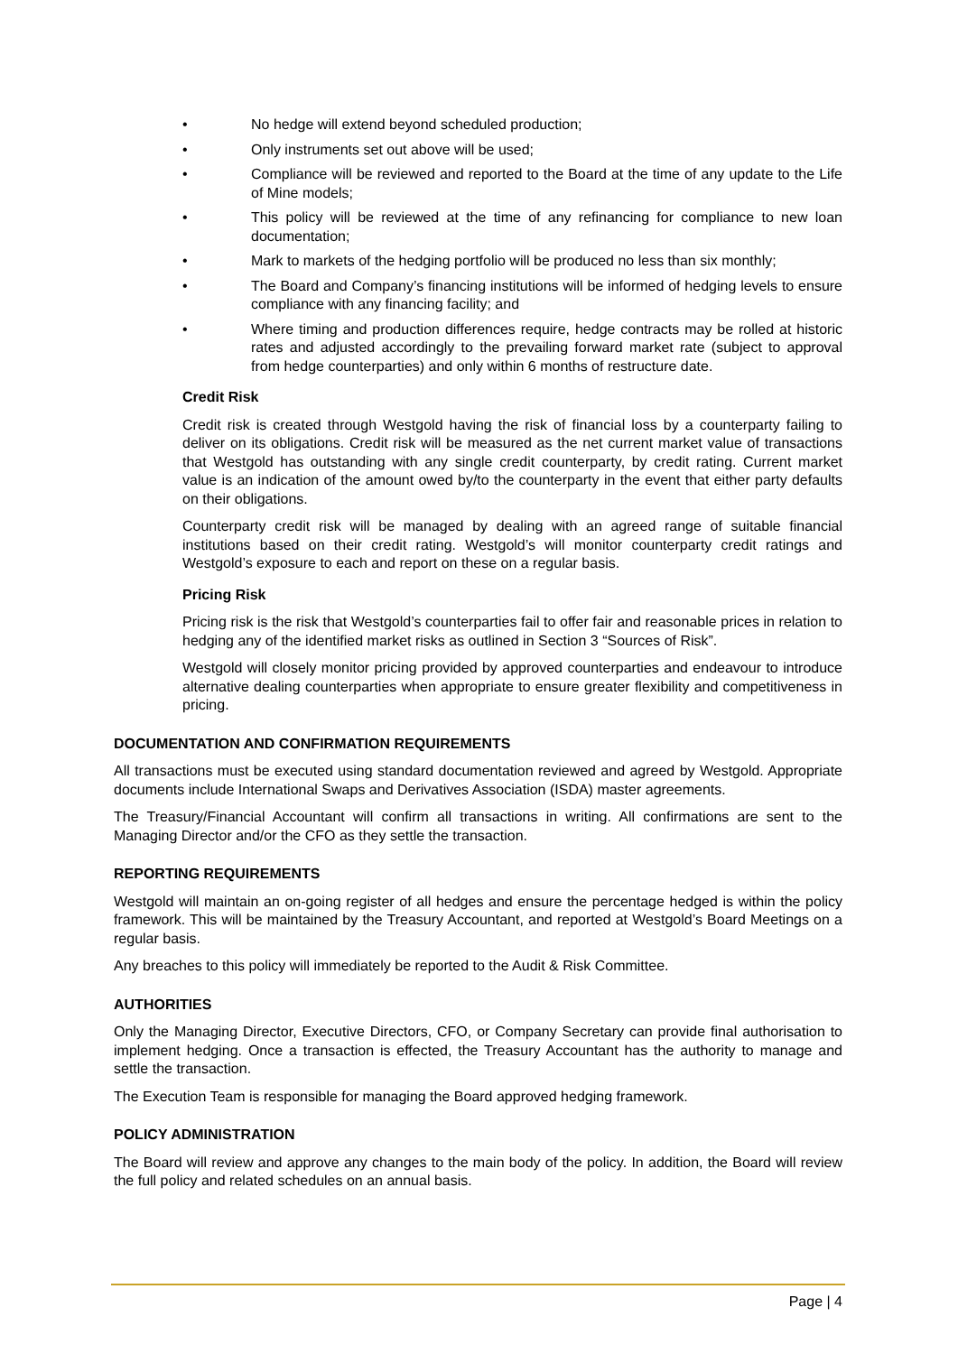• No hedge will extend beyond scheduled production;
• Only instruments set out above will be used;
• Compliance will be reviewed and reported to the Board at the time of any update to the Life of Mine models;
• This policy will be reviewed at the time of any refinancing for compliance to new loan documentation;
• Mark to markets of the hedging portfolio will be produced no less than six monthly;
• The Board and Company’s financing institutions will be informed of hedging levels to ensure compliance with any financing facility; and
• Where timing and production differences require, hedge contracts may be rolled at historic rates and adjusted accordingly to the prevailing forward market rate (subject to approval from hedge counterparties) and only within 6 months of restructure date.
Credit Risk
Credit risk is created through Westgold having the risk of financial loss by a counterparty failing to deliver on its obligations. Credit risk will be measured as the net current market value of transactions that Westgold has outstanding with any single credit counterparty, by credit rating. Current market value is an indication of the amount owed by/to the counterparty in the event that either party defaults on their obligations.
Counterparty credit risk will be managed by dealing with an agreed range of suitable financial institutions based on their credit rating. Westgold’s will monitor counterparty credit ratings and Westgold’s exposure to each and report on these on a regular basis.
Pricing Risk
Pricing risk is the risk that Westgold’s counterparties fail to offer fair and reasonable prices in relation to hedging any of the identified market risks as outlined in Section 3 “Sources of Risk”.
Westgold will closely monitor pricing provided by approved counterparties and endeavour to introduce alternative dealing counterparties when appropriate to ensure greater flexibility and competitiveness in pricing.
DOCUMENTATION AND CONFIRMATION REQUIREMENTS
All transactions must be executed using standard documentation reviewed and agreed by Westgold. Appropriate documents include International Swaps and Derivatives Association (ISDA) master agreements.
The Treasury/Financial Accountant will confirm all transactions in writing. All confirmations are sent to the Managing Director and/or the CFO as they settle the transaction.
REPORTING REQUIREMENTS
Westgold will maintain an on-going register of all hedges and ensure the percentage hedged is within the policy framework. This will be maintained by the Treasury Accountant, and reported at Westgold’s Board Meetings on a regular basis.
Any breaches to this policy will immediately be reported to the Audit & Risk Committee.
AUTHORITIES
Only the Managing Director, Executive Directors, CFO, or Company Secretary can provide final authorisation to implement hedging. Once a transaction is effected, the Treasury Accountant has the authority to manage and settle the transaction.
The Execution Team is responsible for managing the Board approved hedging framework.
POLICY ADMINISTRATION
The Board will review and approve any changes to the main body of the policy. In addition, the Board will review the full policy and related schedules on an annual basis.
Page | 4